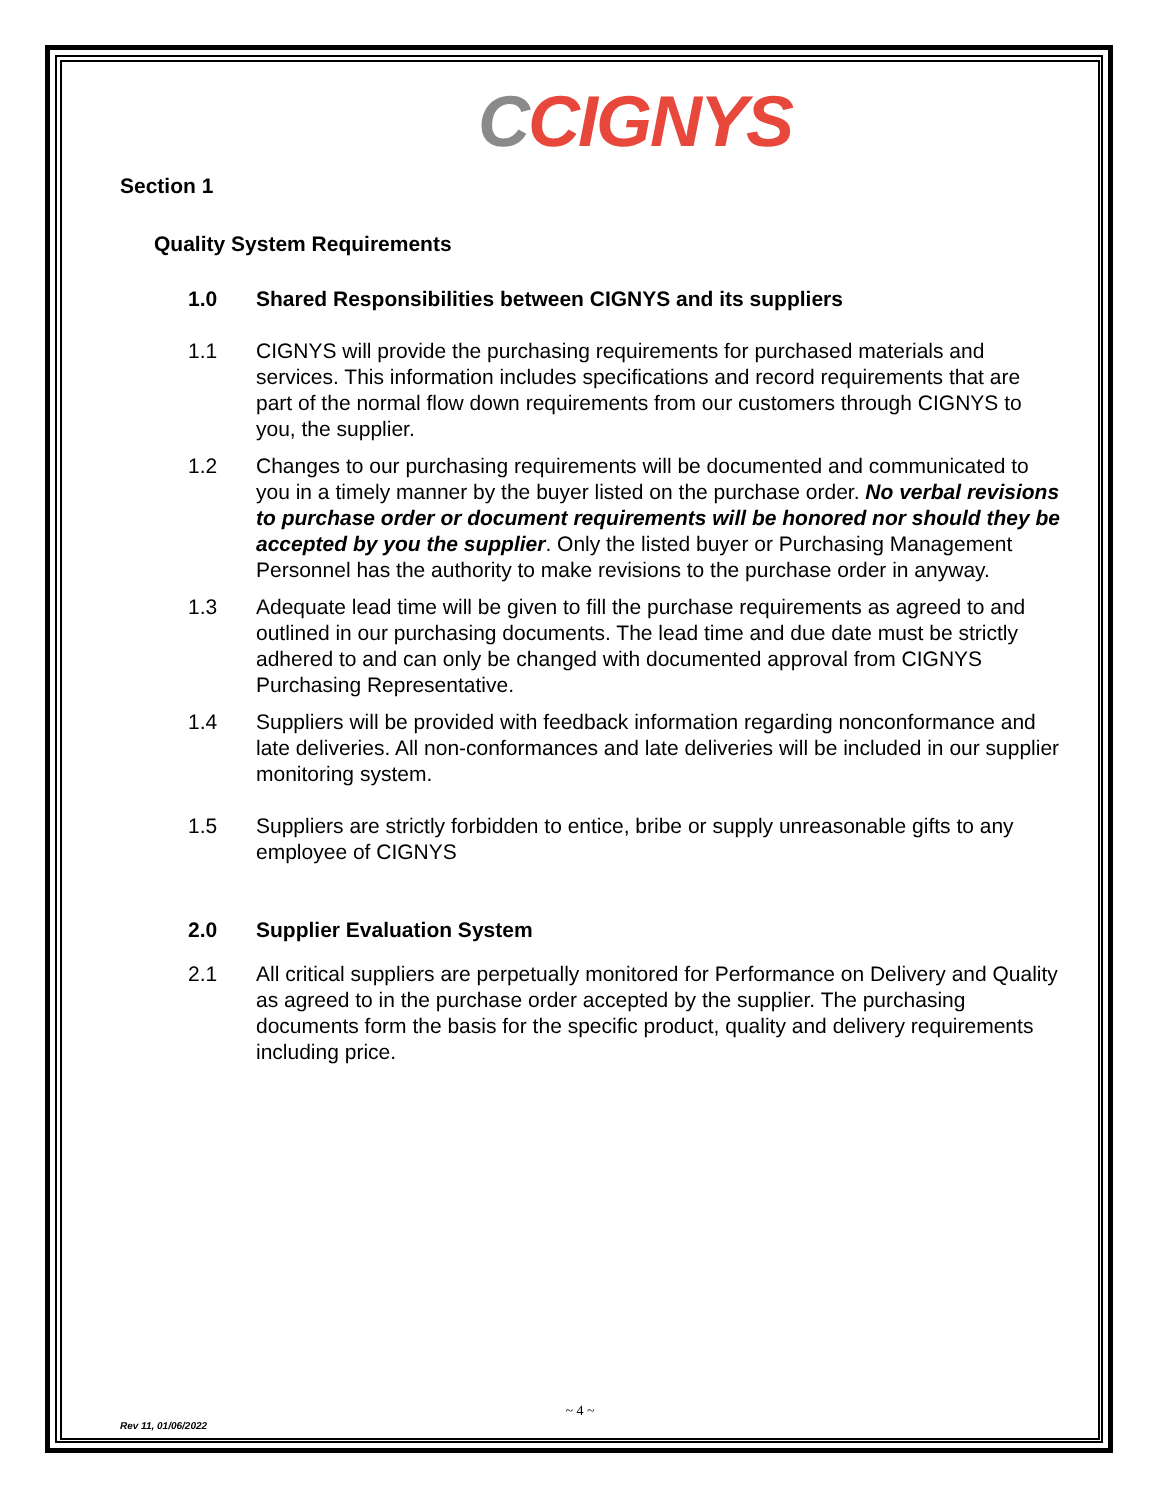CCIGNYS
Section 1
Quality System Requirements
1.0 Shared Responsibilities between CIGNYS and its suppliers
1.1 CIGNYS will provide the purchasing requirements for purchased materials and services. This information includes specifications and record requirements that are part of the normal flow down requirements from our customers through CIGNYS to you, the supplier.
1.2 Changes to our purchasing requirements will be documented and communicated to you in a timely manner by the buyer listed on the purchase order. No verbal revisions to purchase order or document requirements will be honored nor should they be accepted by you the supplier. Only the listed buyer or Purchasing Management Personnel has the authority to make revisions to the purchase order in anyway.
1.3 Adequate lead time will be given to fill the purchase requirements as agreed to and outlined in our purchasing documents. The lead time and due date must be strictly adhered to and can only be changed with documented approval from CIGNYS Purchasing Representative.
1.4 Suppliers will be provided with feedback information regarding nonconformance and late deliveries. All non-conformances and late deliveries will be included in our supplier monitoring system.
1.5 Suppliers are strictly forbidden to entice, bribe or supply unreasonable gifts to any employee of CIGNYS
2.0 Supplier Evaluation System
2.1 All critical suppliers are perpetually monitored for Performance on Delivery and Quality as agreed to in the purchase order accepted by the supplier. The purchasing documents form the basis for the specific product, quality and delivery requirements including price.
~ 4 ~
Rev 11, 01/06/2022